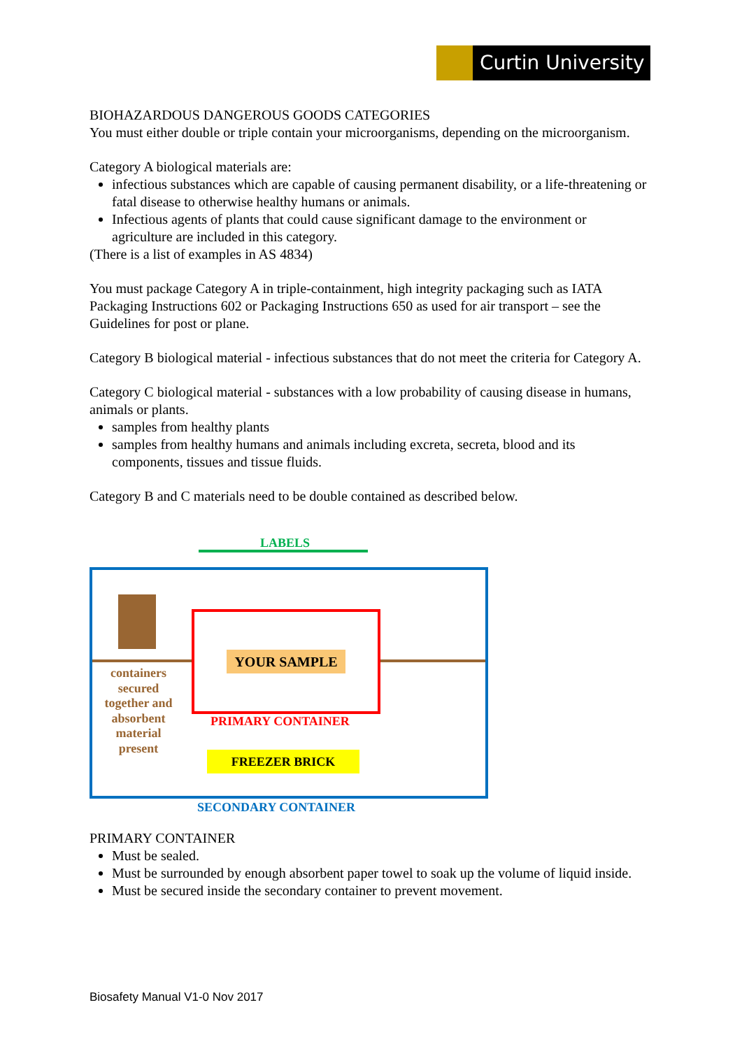Curtin University
BIOHAZARDOUS DANGEROUS GOODS CATEGORIES
You must either double or triple contain your microorganisms, depending on the microorganism.
Category A biological materials are:
infectious substances which are capable of causing permanent disability, or a life-threatening or fatal disease to otherwise healthy humans or animals.
Infectious agents of plants that could cause significant damage to the environment or agriculture are included in this category.
(There is a list of examples in AS 4834)
You must package Category A in triple-containment, high integrity packaging such as IATA Packaging Instructions 602 or Packaging Instructions 650 as used for air transport – see the Guidelines for post or plane.
Category B biological material - infectious substances that do not meet the criteria for Category A.
Category C biological material - substances with a low probability of causing disease in humans, animals or plants.
samples from healthy plants
samples from healthy humans and animals including excreta, secreta, blood and its components, tissues and tissue fluids.
Category B and C materials need to be double contained as described below.
LABELS
YOUR SAMPLE
containers secured together and absorbent material present
PRIMARY CONTAINER
FREEZER BRICK
SECONDARY CONTAINER
PRIMARY CONTAINER
Must be sealed.
Must be surrounded by enough absorbent paper towel to soak up the volume of liquid inside.
Must be secured inside the secondary container to prevent movement.
Biosafety Manual V1-0 Nov 2017